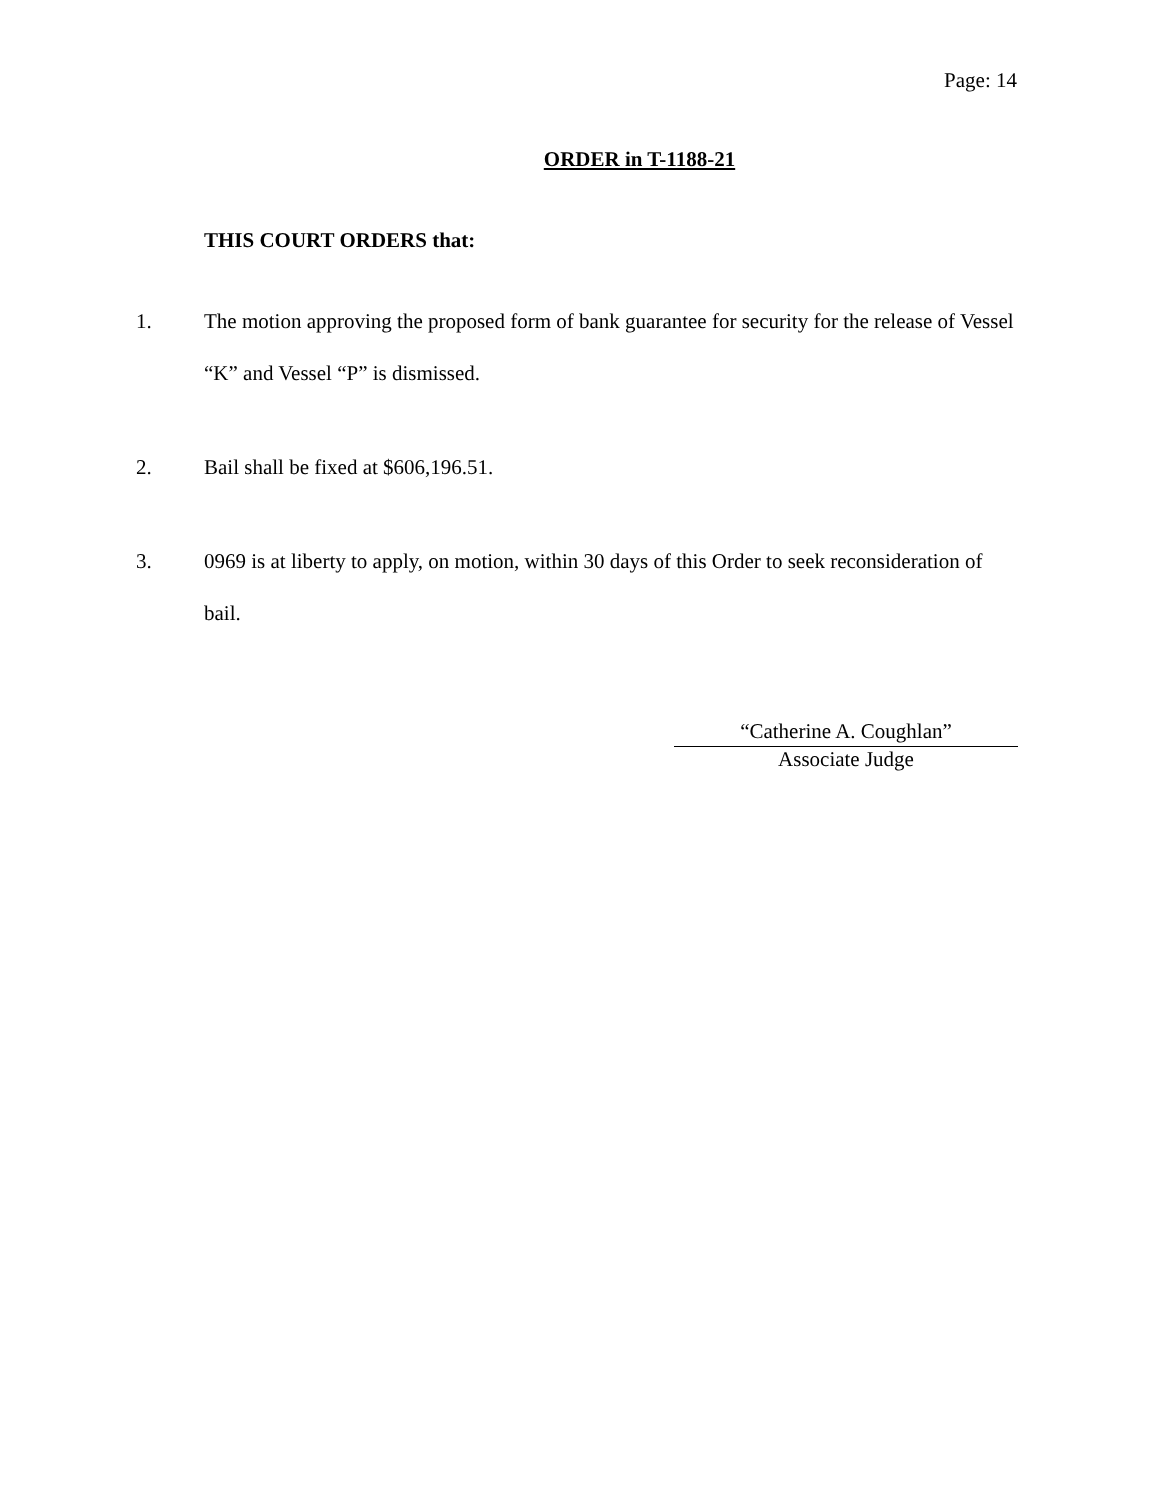Page: 14
ORDER in T-1188-21
THIS COURT ORDERS that:
1. The motion approving the proposed form of bank guarantee for security for the release of Vessel “K” and Vessel “P” is dismissed.
2. Bail shall be fixed at $606,196.51.
3. 0969 is at liberty to apply, on motion, within 30 days of this Order to seek reconsideration of bail.
“Catherine A. Coughlan”
Associate Judge